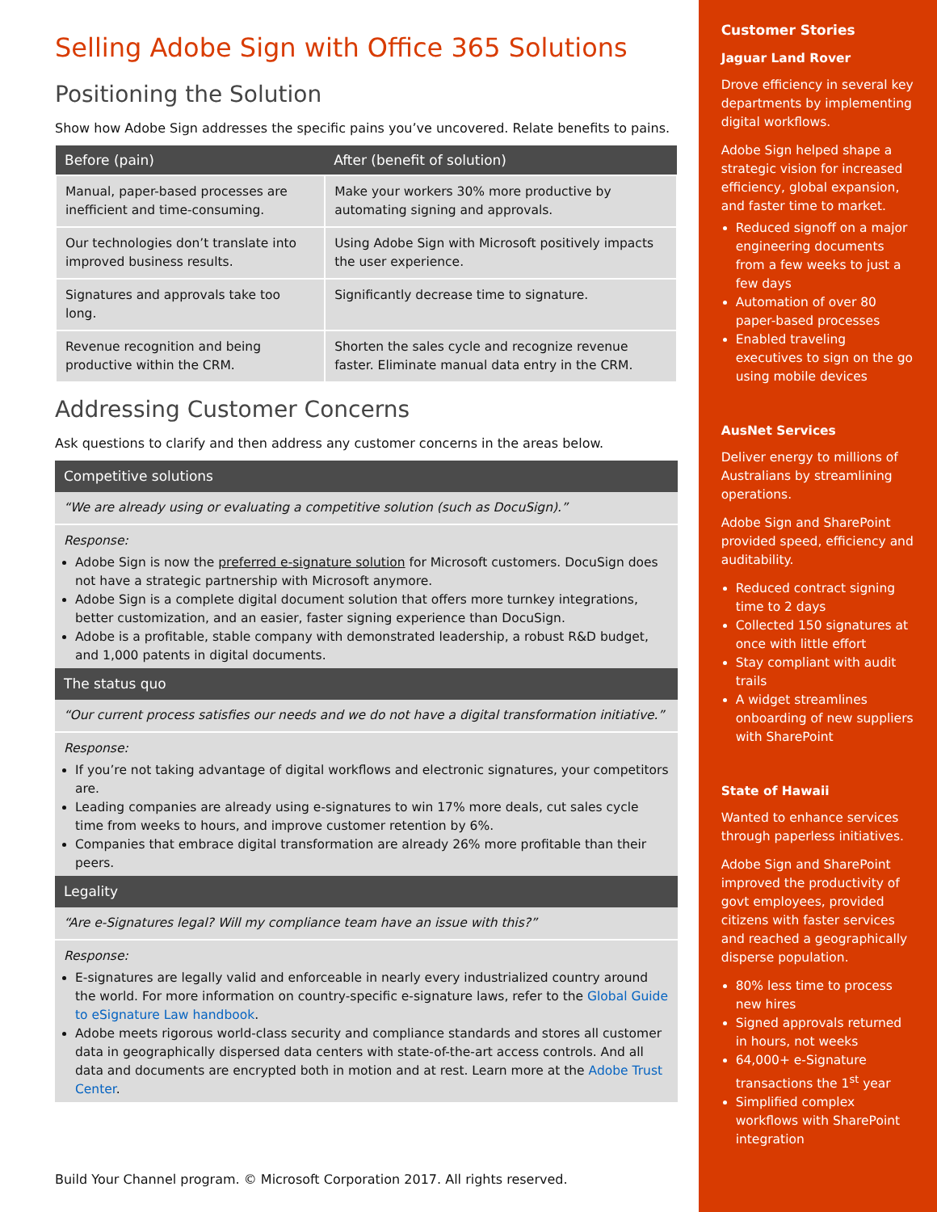Selling Adobe Sign with Office 365 Solutions
Positioning the Solution
Show how Adobe Sign addresses the specific pains you’ve uncovered. Relate benefits to pains.
| Before (pain) | After (benefit of solution) |
| --- | --- |
| Manual, paper-based processes are inefficient and time-consuming. | Make your workers 30% more productive by automating signing and approvals. |
| Our technologies don’t translate into improved business results. | Using Adobe Sign with Microsoft positively impacts the user experience. |
| Signatures and approvals take too long. | Significantly decrease time to signature. |
| Revenue recognition and being productive within the CRM. | Shorten the sales cycle and recognize revenue faster. Eliminate manual data entry in the CRM. |
Addressing Customer Concerns
Ask questions to clarify and then address any customer concerns in the areas below.
Competitive solutions
“We are already using or evaluating a competitive solution (such as DocuSign).”
Response:
Adobe Sign is now the preferred e-signature solution for Microsoft customers. DocuSign does not have a strategic partnership with Microsoft anymore.
Adobe Sign is a complete digital document solution that offers more turnkey integrations, better customization, and an easier, faster signing experience than DocuSign.
Adobe is a profitable, stable company with demonstrated leadership, a robust R&D budget, and 1,000 patents in digital documents.
The status quo
“Our current process satisfies our needs and we do not have a digital transformation initiative.”
Response:
If you’re not taking advantage of digital workflows and electronic signatures, your competitors are.
Leading companies are already using e-signatures to win 17% more deals, cut sales cycle time from weeks to hours, and improve customer retention by 6%.
Companies that embrace digital transformation are already 26% more profitable than their peers.
Legality
“Are e-Signatures legal? Will my compliance team have an issue with this?”
Response:
E-signatures are legally valid and enforceable in nearly every industrialized country around the world. For more information on country-specific e-signature laws, refer to the Global Guide to eSignature Law handbook.
Adobe meets rigorous world-class security and compliance standards and stores all customer data in geographically dispersed data centers with state-of-the-art access controls. And all data and documents are encrypted both in motion and at rest. Learn more at the Adobe Trust Center.
Build Your Channel program. © Microsoft Corporation 2017. All rights reserved.
Customer Stories
Jaguar Land Rover
Drove efficiency in several key departments by implementing digital workflows.
Adobe Sign helped shape a strategic vision for increased efficiency, global expansion, and faster time to market.
Reduced signoff on a major engineering documents from a few weeks to just a few days
Automation of over 80 paper-based processes
Enabled traveling executives to sign on the go using mobile devices
AusNet Services
Deliver energy to millions of Australians by streamlining operations.
Adobe Sign and SharePoint provided speed, efficiency and auditability.
Reduced contract signing time to 2 days
Collected 150 signatures at once with little effort
Stay compliant with audit trails
A widget streamlines onboarding of new suppliers with SharePoint
State of Hawaii
Wanted to enhance services through paperless initiatives.
Adobe Sign and SharePoint improved the productivity of govt employees, provided citizens with faster services and reached a geographically disperse population.
80% less time to process new hires
Signed approvals returned in hours, not weeks
64,000+ e-Signature transactions the 1<sup>st</sup> year
Simplified complex workflows with SharePoint integration